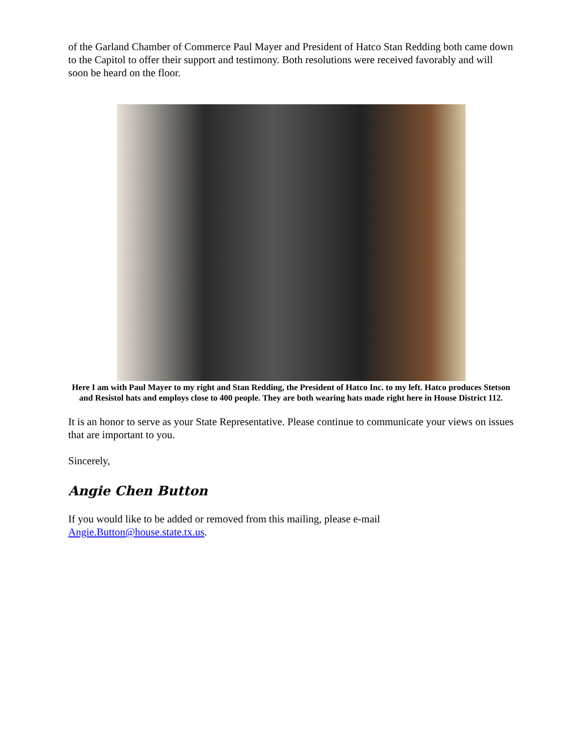of the Garland Chamber of Commerce Paul Mayer and President of Hatco Stan Redding both came down to the Capitol to offer their support and testimony. Both resolutions were received favorably and will soon be heard on the floor.
Here I am with Paul Mayer to my right and Stan Redding, the President of Hatco Inc. to my left. Hatco produces Stetson and Resistol hats and employs close to 400 people. They are both wearing hats made right here in House District 112.
It is an honor to serve as your State Representative. Please continue to communicate your views on issues that are important to you.
Sincerely,
Angie Chen Button
If you would like to be added or removed from this mailing, please e-mail Angie.Button@house.state.tx.us.